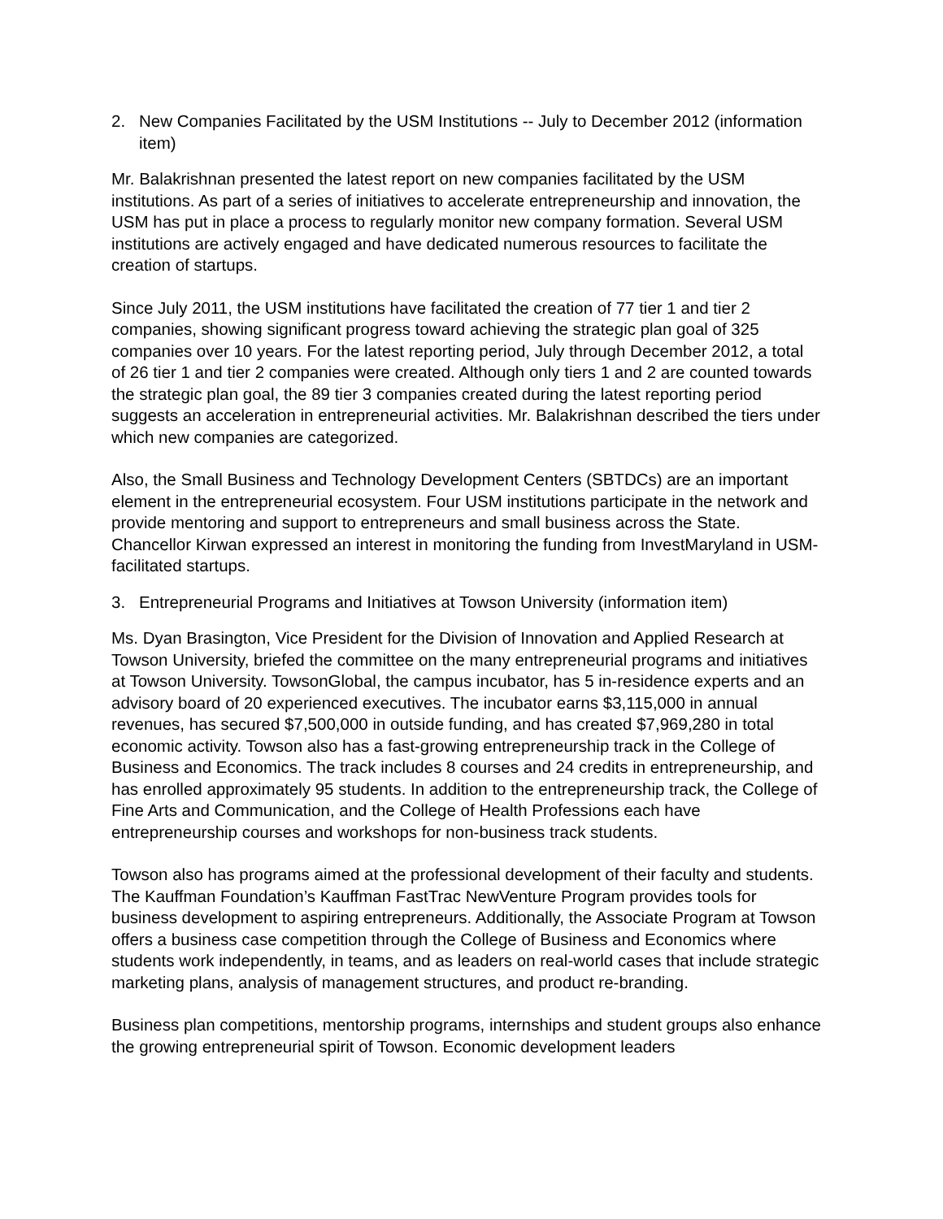2. New Companies Facilitated by the USM Institutions -- July to December 2012 (information item)
Mr. Balakrishnan presented the latest report on new companies facilitated by the USM institutions. As part of a series of initiatives to accelerate entrepreneurship and innovation, the USM has put in place a process to regularly monitor new company formation. Several USM institutions are actively engaged and have dedicated numerous resources to facilitate the creation of startups.
Since July 2011, the USM institutions have facilitated the creation of 77 tier 1 and tier 2 companies, showing significant progress toward achieving the strategic plan goal of 325 companies over 10 years. For the latest reporting period, July through December 2012, a total of 26 tier 1 and tier 2 companies were created. Although only tiers 1 and 2 are counted towards the strategic plan goal, the 89 tier 3 companies created during the latest reporting period suggests an acceleration in entrepreneurial activities. Mr. Balakrishnan described the tiers under which new companies are categorized.
Also, the Small Business and Technology Development Centers (SBTDCs) are an important element in the entrepreneurial ecosystem. Four USM institutions participate in the network and provide mentoring and support to entrepreneurs and small business across the State. Chancellor Kirwan expressed an interest in monitoring the funding from InvestMaryland in USM-facilitated startups.
3. Entrepreneurial Programs and Initiatives at Towson University (information item)
Ms. Dyan Brasington, Vice President for the Division of Innovation and Applied Research at Towson University, briefed the committee on the many entrepreneurial programs and initiatives at Towson University. TowsonGlobal, the campus incubator, has 5 in-residence experts and an advisory board of 20 experienced executives. The incubator earns $3,115,000 in annual revenues, has secured $7,500,000 in outside funding, and has created $7,969,280 in total economic activity. Towson also has a fast-growing entrepreneurship track in the College of Business and Economics. The track includes 8 courses and 24 credits in entrepreneurship, and has enrolled approximately 95 students. In addition to the entrepreneurship track, the College of Fine Arts and Communication, and the College of Health Professions each have entrepreneurship courses and workshops for non-business track students.
Towson also has programs aimed at the professional development of their faculty and students. The Kauffman Foundation’s Kauffman FastTrac NewVenture Program provides tools for business development to aspiring entrepreneurs. Additionally, the Associate Program at Towson offers a business case competition through the College of Business and Economics where students work independently, in teams, and as leaders on real-world cases that include strategic marketing plans, analysis of management structures, and product re-branding.
Business plan competitions, mentorship programs, internships and student groups also enhance the growing entrepreneurial spirit of Towson. Economic development leaders